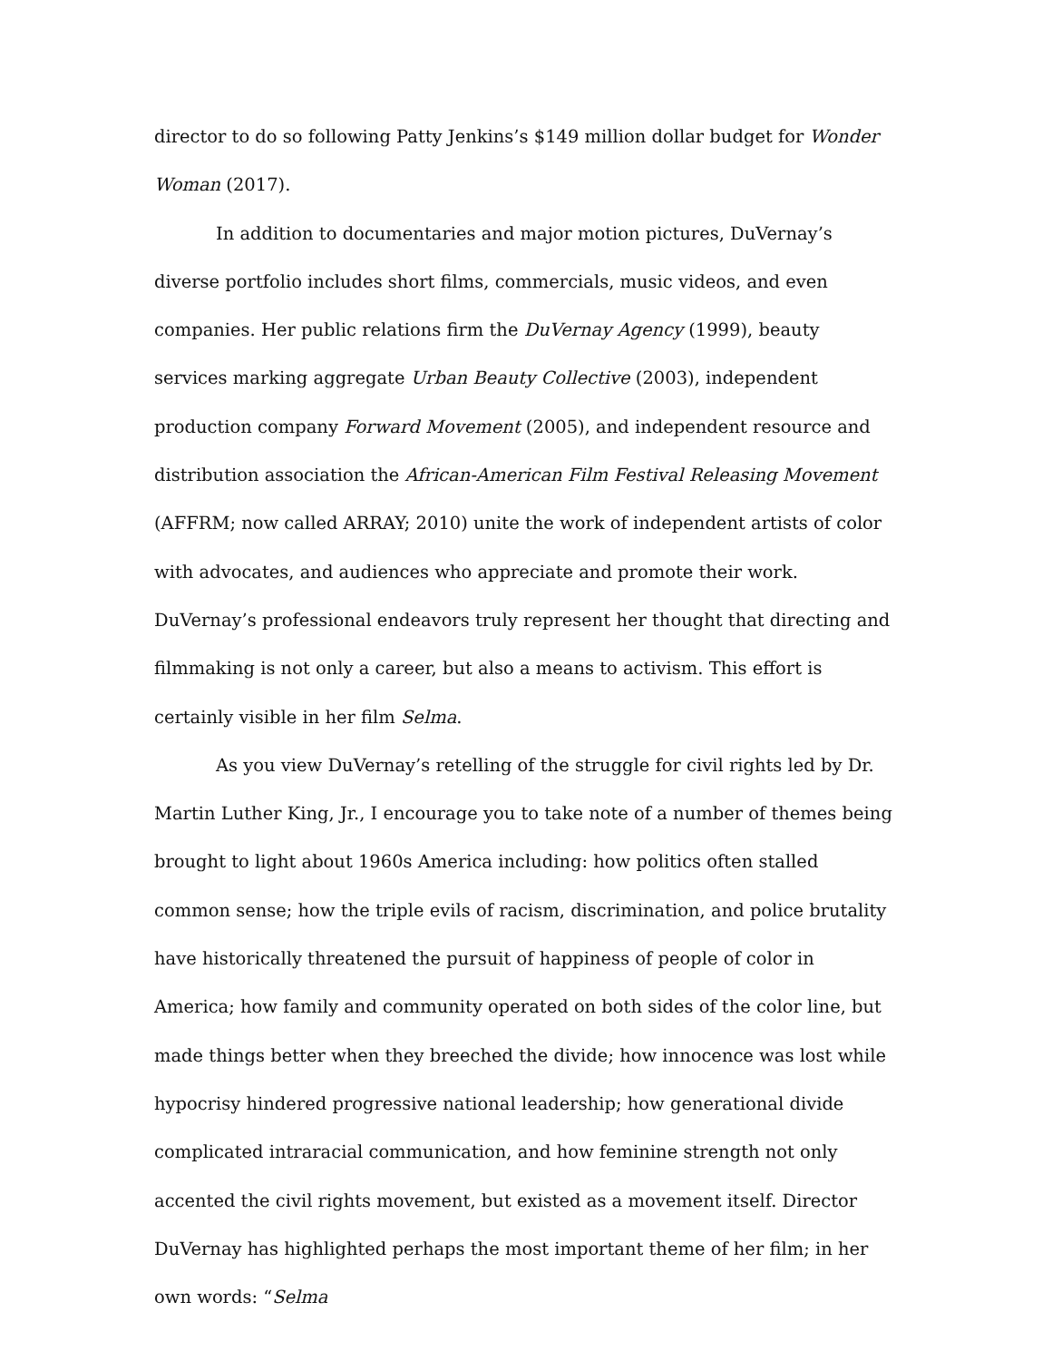director to do so following Patty Jenkins’s $149 million dollar budget for Wonder Woman (2017).
In addition to documentaries and major motion pictures, DuVernay’s diverse portfolio includes short films, commercials, music videos, and even companies. Her public relations firm the DuVernay Agency (1999), beauty services marking aggregate Urban Beauty Collective (2003), independent production company Forward Movement (2005), and independent resource and distribution association the African-American Film Festival Releasing Movement (AFFRM; now called ARRAY; 2010) unite the work of independent artists of color with advocates, and audiences who appreciate and promote their work. DuVernay’s professional endeavors truly represent her thought that directing and filmmaking is not only a career, but also a means to activism. This effort is certainly visible in her film Selma.
As you view DuVernay’s retelling of the struggle for civil rights led by Dr. Martin Luther King, Jr., I encourage you to take note of a number of themes being brought to light about 1960s America including: how politics often stalled common sense; how the triple evils of racism, discrimination, and police brutality have historically threatened the pursuit of happiness of people of color in America; how family and community operated on both sides of the color line, but made things better when they breeched the divide; how innocence was lost while hypocrisy hindered progressive national leadership; how generational divide complicated intraracial communication, and how feminine strength not only accented the civil rights movement, but existed as a movement itself. Director DuVernay has highlighted perhaps the most important theme of her film; in her own words: “Selma